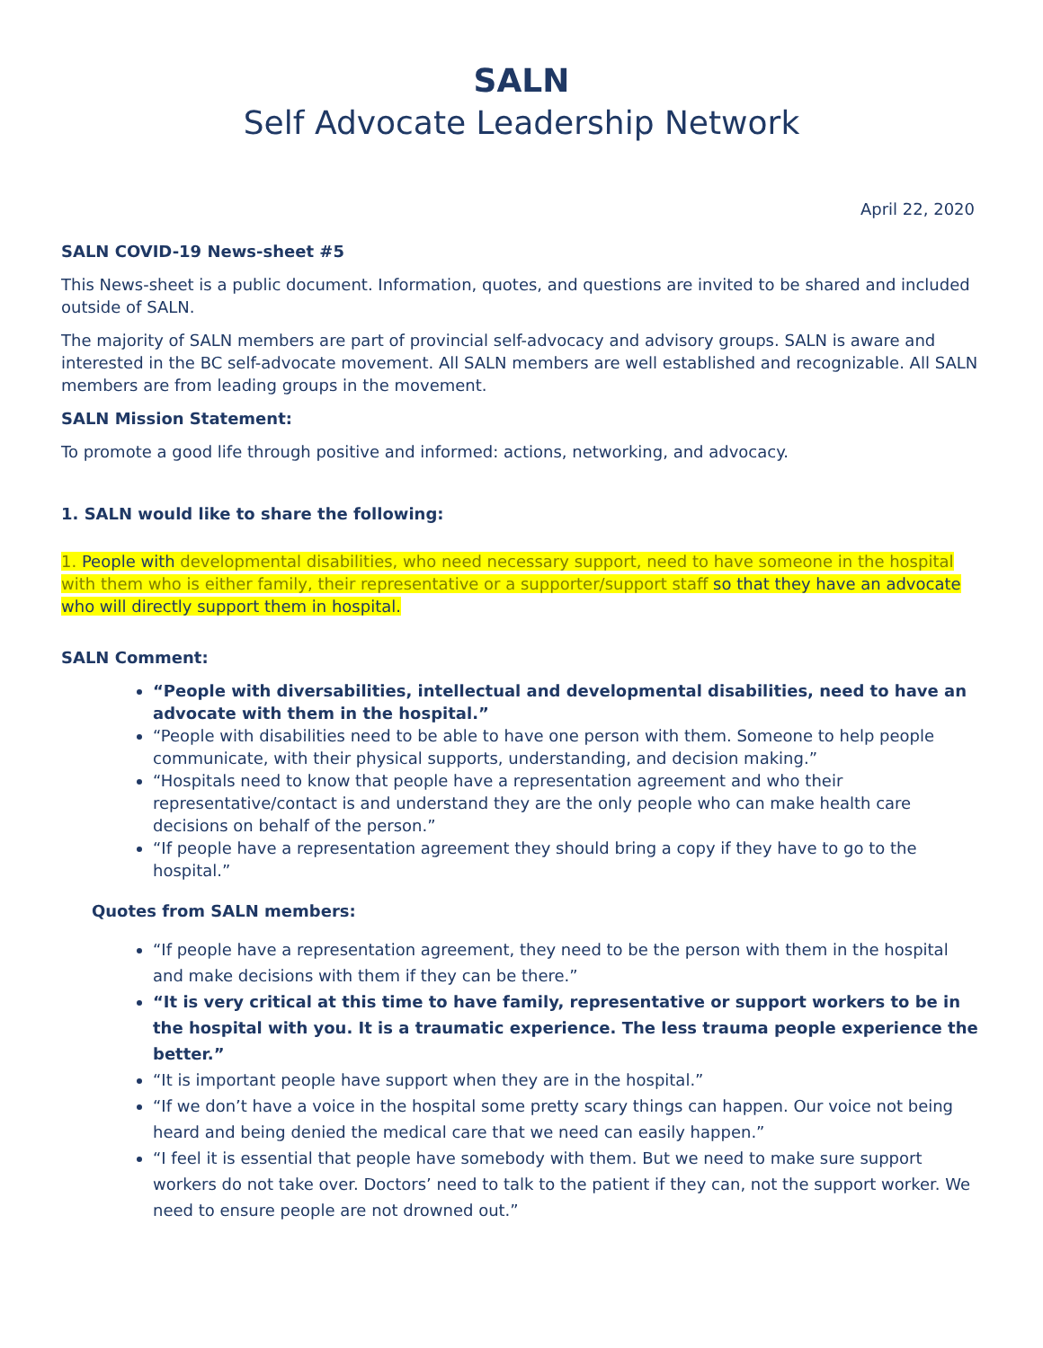SALN
Self Advocate Leadership Network
April 22, 2020
SALN COVID-19 News-sheet #5
This News-sheet is a public document. Information, quotes, and questions are invited to be shared and included outside of SALN.
The majority of SALN members are part of provincial self-advocacy and advisory groups. SALN is aware and interested in the BC self-advocate movement. All SALN members are well established and recognizable. All SALN members are from leading groups in the movement.
SALN Mission Statement:
To promote a good life through positive and informed: actions, networking, and advocacy.
1. SALN would like to share the following:
1. People with developmental disabilities, who need necessary support, need to have someone in the hospital with them who is either family, their representative or a supporter/support staff so that they have an advocate who will directly support them in hospital.
SALN Comment:
“People with diversabilities, intellectual and developmental disabilities, need to have an advocate with them in the hospital.”
“People with disabilities need to be able to have one person with them. Someone to help people communicate, with their physical supports, understanding, and decision making.”
“Hospitals need to know that people have a representation agreement and who their representative/contact is and understand they are the only people who can make health care decisions on behalf of the person.”
“If people have a representation agreement they should bring a copy if they have to go to the hospital.”
Quotes from SALN members:
“If people have a representation agreement, they need to be the person with them in the hospital and make decisions with them if they can be there.”
“It is very critical at this time to have family, representative or support workers to be in the hospital with you. It is a traumatic experience. The less trauma people experience the better.”
“It is important people have support when they are in the hospital.”
“If we don’t have a voice in the hospital some pretty scary things can happen. Our voice not being heard and being denied the medical care that we need can easily happen.”
“I feel it is essential that people have somebody with them. But we need to make sure support workers do not take over. Doctors’ need to talk to the patient if they can, not the support worker. We need to ensure people are not drowned out.”